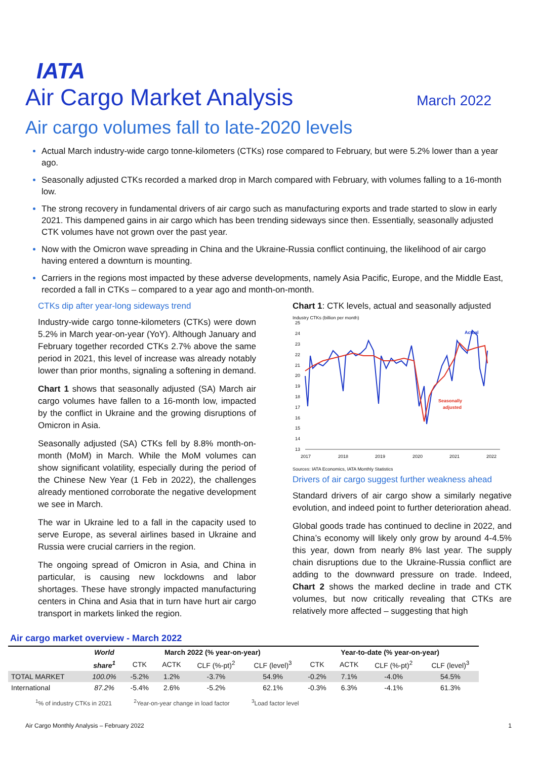IATA
Air Cargo Market Analysis
March 2022
Air cargo volumes fall to late-2020 levels
Actual March industry-wide cargo tonne-kilometers (CTKs) rose compared to February, but were 5.2% lower than a year ago.
Seasonally adjusted CTKs recorded a marked drop in March compared with February, with volumes falling to a 16-month low.
The strong recovery in fundamental drivers of air cargo such as manufacturing exports and trade started to slow in early 2021. This dampened gains in air cargo which has been trending sideways since then. Essentially, seasonally adjusted CTK volumes have not grown over the past year.
Now with the Omicron wave spreading in China and the Ukraine-Russia conflict continuing, the likelihood of air cargo having entered a downturn is mounting.
Carriers in the regions most impacted by these adverse developments, namely Asia Pacific, Europe, and the Middle East, recorded a fall in CTKs – compared to a year ago and month-on-month.
CTKs dip after year-long sideways trend
Industry-wide cargo tonne-kilometers (CTKs) were down 5.2% in March year-on-year (YoY). Although January and February together recorded CTKs 2.7% above the same period in 2021, this level of increase was already notably lower than prior months, signaling a softening in demand.
Chart 1 shows that seasonally adjusted (SA) March air cargo volumes have fallen to a 16-month low, impacted by the conflict in Ukraine and the growing disruptions of Omicron in Asia.
Seasonally adjusted (SA) CTKs fell by 8.8% month-on-month (MoM) in March. While the MoM volumes can show significant volatility, especially during the period of the Chinese New Year (1 Feb in 2022), the challenges already mentioned corroborate the negative development we see in March.
The war in Ukraine led to a fall in the capacity used to serve Europe, as several airlines based in Ukraine and Russia were crucial carriers in the region.
The ongoing spread of Omicron in Asia, and China in particular, is causing new lockdowns and labor shortages. These have strongly impacted manufacturing centers in China and Asia that in turn have hurt air cargo transport in markets linked the region.
Chart 1: CTK levels, actual and seasonally adjusted
Industry CTKs (billion per month)
25
24
23
22
21
20
19
18
17
16
15
14
13
2017
2018
2019
2020
2021
2022
Actual
Seasonally
adjusted
Sources: IATA Economics, IATA Monthly Statistics
Drivers of air cargo suggest further weakness ahead
Standard drivers of air cargo show a similarly negative evolution, and indeed point to further deterioration ahead.
Global goods trade has continued to decline in 2022, and China’s economy will likely only grow by around 4-4.5% this year, down from nearly 8% last year. The supply chain disruptions due to the Ukraine-Russia conflict are adding to the downward pressure on trade. Indeed, Chart 2 shows the marked decline in trade and CTK volumes, but now critically revealing that CTKs are relatively more affected – suggesting that high
Air cargo market overview - March 2022
| | World | March 2022 (% year-on-year) | | | | Year-to-date (% year-on-year) | | | |
| --- | --- | --- | --- | --- | --- | --- | --- | --- | --- |
| | share<sup>1</sup> | CTK | ACTK | CLF (%-pt)<sup>2</sup> | CLF (level)<sup>3</sup> | CTK | ACTK | CLF (%-pt)<sup>2</sup> | CLF (level)<sup>3</sup> |
| TOTAL MARKET | 100.0% | -5.2% | 1.2% | -3.7% | 54.9% | -0.2% | 7.1% | -4.0% | 54.5% |
| International | 87.2% | -5.4% | 2.6% | -5.2% | 62.1% | -0.3% | 6.3% | -4.1% | 61.3% |
<sup>1</sup>% of industry CTKs in 2021 <sup>2</sup>Year-on-year change in load factor <sup>3</sup>Load factor level
Air Cargo Monthly Analysis – February 2022 1